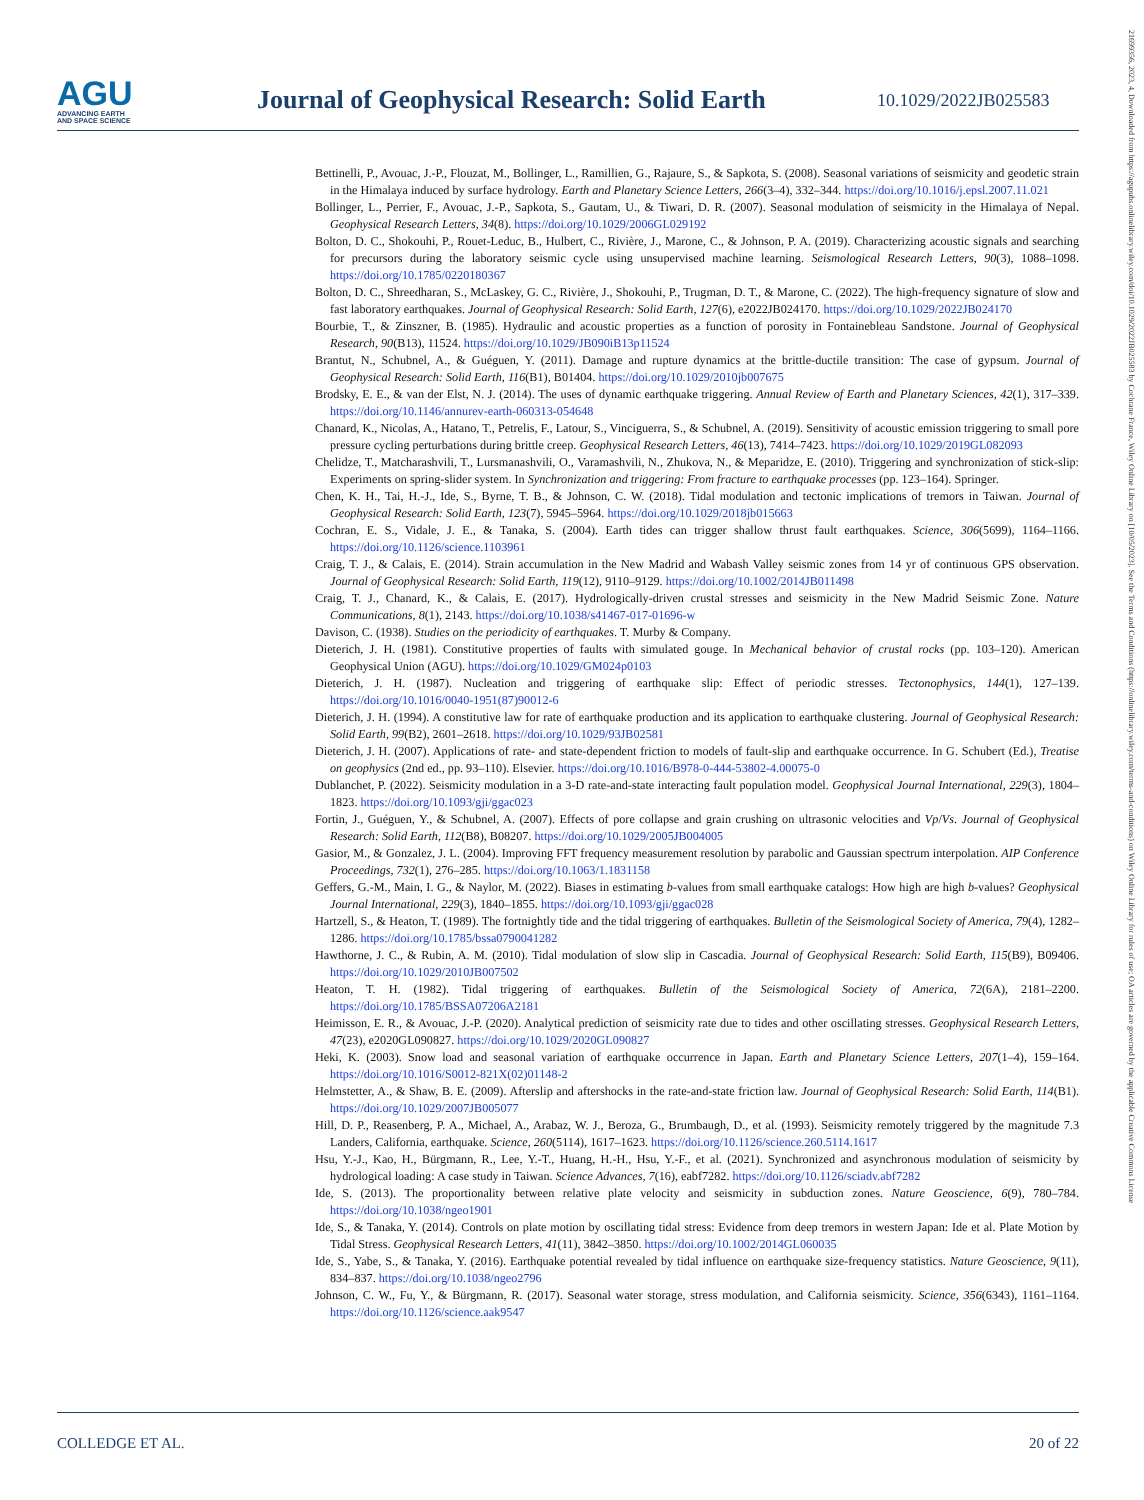AGU
ADVANCING EARTH
AND SPACE SCIENCE
Journal of Geophysical Research: Solid Earth
10.1029/2022JB025583
Bettinelli, P., Avouac, J.-P., Flouzat, M., Bollinger, L., Ramillien, G., Rajaure, S., & Sapkota, S. (2008). Seasonal variations of seismicity and geodetic strain in the Himalaya induced by surface hydrology. Earth and Planetary Science Letters, 266(3–4), 332–344. https://doi.org/10.1016/j.epsl.2007.11.021
Bollinger, L., Perrier, F., Avouac, J.-P., Sapkota, S., Gautam, U., & Tiwari, D. R. (2007). Seasonal modulation of seismicity in the Himalaya of Nepal. Geophysical Research Letters, 34(8). https://doi.org/10.1029/2006GL029192
Bolton, D. C., Shokouhi, P., Rouet-Leduc, B., Hulbert, C., Rivière, J., Marone, C., & Johnson, P. A. (2019). Characterizing acoustic signals and searching for precursors during the laboratory seismic cycle using unsupervised machine learning. Seismological Research Letters, 90(3), 1088–1098. https://doi.org/10.1785/0220180367
Bolton, D. C., Shreedharan, S., McLaskey, G. C., Rivière, J., Shokouhi, P., Trugman, D. T., & Marone, C. (2022). The high-frequency signature of slow and fast laboratory earthquakes. Journal of Geophysical Research: Solid Earth, 127(6), e2022JB024170. https://doi.org/10.1029/2022JB024170
Bourbie, T., & Zinszner, B. (1985). Hydraulic and acoustic properties as a function of porosity in Fontainebleau Sandstone. Journal of Geophysical Research, 90(B13), 11524. https://doi.org/10.1029/JB090iB13p11524
Brantut, N., Schubnel, A., & Guéguen, Y. (2011). Damage and rupture dynamics at the brittle-ductile transition: The case of gypsum. Journal of Geophysical Research: Solid Earth, 116(B1), B01404. https://doi.org/10.1029/2010jb007675
Brodsky, E. E., & van der Elst, N. J. (2014). The uses of dynamic earthquake triggering. Annual Review of Earth and Planetary Sciences, 42(1), 317–339. https://doi.org/10.1146/annurev-earth-060313-054648
Chanard, K., Nicolas, A., Hatano, T., Petrelis, F., Latour, S., Vinciguerra, S., & Schubnel, A. (2019). Sensitivity of acoustic emission triggering to small pore pressure cycling perturbations during brittle creep. Geophysical Research Letters, 46(13), 7414–7423. https://doi.org/10.1029/2019GL082093
Chelidze, T., Matcharashvili, T., Lursmanashvili, O., Varamashvili, N., Zhukova, N., & Meparidze, E. (2010). Triggering and synchronization of stick-slip: Experiments on spring-slider system. In Synchronization and triggering: From fracture to earthquake processes (pp. 123–164). Springer.
Chen, K. H., Tai, H.-J., Ide, S., Byrne, T. B., & Johnson, C. W. (2018). Tidal modulation and tectonic implications of tremors in Taiwan. Journal of Geophysical Research: Solid Earth, 123(7), 5945–5964. https://doi.org/10.1029/2018jb015663
Cochran, E. S., Vidale, J. E., & Tanaka, S. (2004). Earth tides can trigger shallow thrust fault earthquakes. Science, 306(5699), 1164–1166. https://doi.org/10.1126/science.1103961
Craig, T. J., & Calais, E. (2014). Strain accumulation in the New Madrid and Wabash Valley seismic zones from 14 yr of continuous GPS observation. Journal of Geophysical Research: Solid Earth, 119(12), 9110–9129. https://doi.org/10.1002/2014JB011498
Craig, T. J., Chanard, K., & Calais, E. (2017). Hydrologically-driven crustal stresses and seismicity in the New Madrid Seismic Zone. Nature Communications, 8(1), 2143. https://doi.org/10.1038/s41467-017-01696-w
Davison, C. (1938). Studies on the periodicity of earthquakes. T. Murby & Company.
Dieterich, J. H. (1981). Constitutive properties of faults with simulated gouge. In Mechanical behavior of crustal rocks (pp. 103–120). American Geophysical Union (AGU). https://doi.org/10.1029/GM024p0103
Dieterich, J. H. (1987). Nucleation and triggering of earthquake slip: Effect of periodic stresses. Tectonophysics, 144(1), 127–139. https://doi.org/10.1016/0040-1951(87)90012-6
Dieterich, J. H. (1994). A constitutive law for rate of earthquake production and its application to earthquake clustering. Journal of Geophysical Research: Solid Earth, 99(B2), 2601–2618. https://doi.org/10.1029/93JB02581
Dieterich, J. H. (2007). Applications of rate- and state-dependent friction to models of fault-slip and earthquake occurrence. In G. Schubert (Ed.), Treatise on geophysics (2nd ed., pp. 93–110). Elsevier. https://doi.org/10.1016/B978-0-444-53802-4.00075-0
Dublanchet, P. (2022). Seismicity modulation in a 3-D rate-and-state interacting fault population model. Geophysical Journal International, 229(3), 1804–1823. https://doi.org/10.1093/gji/ggac023
Fortin, J., Guéguen, Y., & Schubnel, A. (2007). Effects of pore collapse and grain crushing on ultrasonic velocities and Vp/Vs. Journal of Geophysical Research: Solid Earth, 112(B8), B08207. https://doi.org/10.1029/2005JB004005
Gasior, M., & Gonzalez, J. L. (2004). Improving FFT frequency measurement resolution by parabolic and Gaussian spectrum interpolation. AIP Conference Proceedings, 732(1), 276–285. https://doi.org/10.1063/1.1831158
Geffers, G.-M., Main, I. G., & Naylor, M. (2022). Biases in estimating b-values from small earthquake catalogs: How high are high b-values? Geophysical Journal International, 229(3), 1840–1855. https://doi.org/10.1093/gji/ggac028
Hartzell, S., & Heaton, T. (1989). The fortnightly tide and the tidal triggering of earthquakes. Bulletin of the Seismological Society of America, 79(4), 1282–1286. https://doi.org/10.1785/bssa0790041282
Hawthorne, J. C., & Rubin, A. M. (2010). Tidal modulation of slow slip in Cascadia. Journal of Geophysical Research: Solid Earth, 115(B9), B09406. https://doi.org/10.1029/2010JB007502
Heaton, T. H. (1982). Tidal triggering of earthquakes. Bulletin of the Seismological Society of America, 72(6A), 2181–2200. https://doi.org/10.1785/BSSA07206A2181
Heimisson, E. R., & Avouac, J.-P. (2020). Analytical prediction of seismicity rate due to tides and other oscillating stresses. Geophysical Research Letters, 47(23), e2020GL090827. https://doi.org/10.1029/2020GL090827
Heki, K. (2003). Snow load and seasonal variation of earthquake occurrence in Japan. Earth and Planetary Science Letters, 207(1–4), 159–164. https://doi.org/10.1016/S0012-821X(02)01148-2
Helmstetter, A., & Shaw, B. E. (2009). Afterslip and aftershocks in the rate-and-state friction law. Journal of Geophysical Research: Solid Earth, 114(B1). https://doi.org/10.1029/2007JB005077
Hill, D. P., Reasenberg, P. A., Michael, A., Arabaz, W. J., Beroza, G., Brumbaugh, D., et al. (1993). Seismicity remotely triggered by the magnitude 7.3 Landers, California, earthquake. Science, 260(5114), 1617–1623. https://doi.org/10.1126/science.260.5114.1617
Hsu, Y.-J., Kao, H., Bürgmann, R., Lee, Y.-T., Huang, H.-H., Hsu, Y.-F., et al. (2021). Synchronized and asynchronous modulation of seismicity by hydrological loading: A case study in Taiwan. Science Advances, 7(16), eabf7282. https://doi.org/10.1126/sciadv.abf7282
Ide, S. (2013). The proportionality between relative plate velocity and seismicity in subduction zones. Nature Geoscience, 6(9), 780–784. https://doi.org/10.1038/ngeo1901
Ide, S., & Tanaka, Y. (2014). Controls on plate motion by oscillating tidal stress: Evidence from deep tremors in western Japan: Ide et al. Plate Motion by Tidal Stress. Geophysical Research Letters, 41(11), 3842–3850. https://doi.org/10.1002/2014GL060035
Ide, S., Yabe, S., & Tanaka, Y. (2016). Earthquake potential revealed by tidal influence on earthquake size-frequency statistics. Nature Geoscience, 9(11), 834–837. https://doi.org/10.1038/ngeo2796
Johnson, C. W., Fu, Y., & Bürgmann, R. (2017). Seasonal water storage, stress modulation, and California seismicity. Science, 356(6343), 1161–1164. https://doi.org/10.1126/science.aak9547
COLLEDGE ET AL. 20 of 22
21699356, 2023, 4, Downloaded from https://agupubs.onlinelibrary.wiley.com/doi/10.1029/2022JB025583 by Cochrane France, Wiley Online Library on [10/05/2023]. See the Terms and Conditions (https://onlinelibrary.wiley.com/terms-and-conditions) on Wiley Online Library for rules of use; OA articles are governed by the applicable Creative Commons License